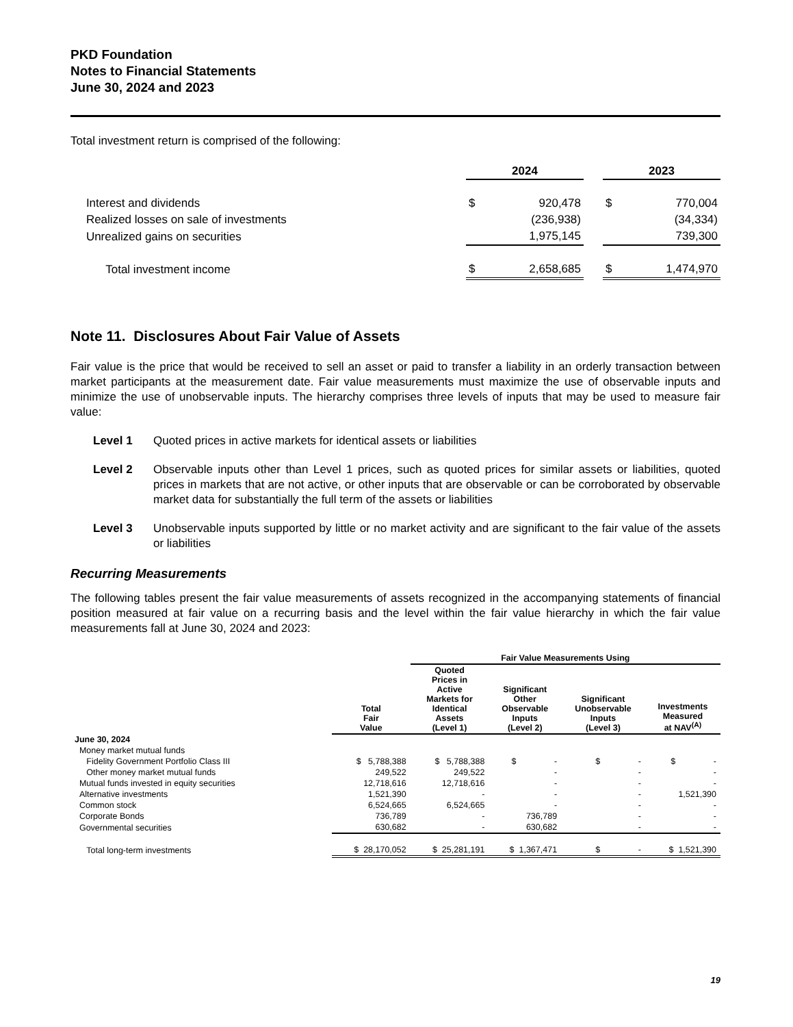PKD Foundation
Notes to Financial Statements
June 30, 2024 and 2023
Total investment return is comprised of the following:
| | 2024 | | | 2023 | |
| Interest and dividends | $ | 920,478 | | $ | 770,004 |
| Realized losses on sale of investments | | (236,938) | | | (34,334) |
| Unrealized gains on securities | | 1,975,145 | | | 739,300 |
| Total investment income | $ | 2,658,685 | | $ | 1,474,970 |
Note 11. Disclosures About Fair Value of Assets
Fair value is the price that would be received to sell an asset or paid to transfer a liability in an orderly transaction between market participants at the measurement date. Fair value measurements must maximize the use of observable inputs and minimize the use of unobservable inputs. The hierarchy comprises three levels of inputs that may be used to measure fair value:
Level 1 Quoted prices in active markets for identical assets or liabilities
Level 2 Observable inputs other than Level 1 prices, such as quoted prices for similar assets or liabilities, quoted prices in markets that are not active, or other inputs that are observable or can be corroborated by observable market data for substantially the full term of the assets or liabilities
Level 3 Unobservable inputs supported by little or no market activity and are significant to the fair value of the assets or liabilities
Recurring Measurements
The following tables present the fair value measurements of assets recognized in the accompanying statements of financial position measured at fair value on a recurring basis and the level within the fair value hierarchy in which the fair value measurements fall at June 30, 2024 and 2023:
| | | Fair Value Measurements Using | | | |
| --- | --- | --- | --- | --- | --- |
| | Total Fair Value | Quoted Prices in Active Markets for Identical Assets (Level 1) | Significant Other Observable Inputs (Level 2) | Significant Unobservable Inputs (Level 3) | Investments Measured at NAV<sup>(A)</sup> |
| June 30, 2024 | | | | | |
| Money market mutual funds | | | | | |
| Fidelity Government Portfolio Class III | $ 5,788,388 | $ 5,788,388 | $ - | $ - | $ - |
| Other money market mutual funds | 249,522 | 249,522 | - | - | - |
| Mutual funds invested in equity securities | 12,718,616 | 12,718,616 | - | - | - |
| Alternative investments | 1,521,390 | - | - | - | 1,521,390 |
| Common stock | 6,524,665 | 6,524,665 | - | - | - |
| Corporate Bonds | 736,789 | - | 736,789 | - | - |
| Governmental securities | 630,682 | - | 630,682 | - | - |
| Total long-term investments | $ 28,170,052 | $ 25,281,191 | $ 1,367,471 | $ - | $ 1,521,390 |
19